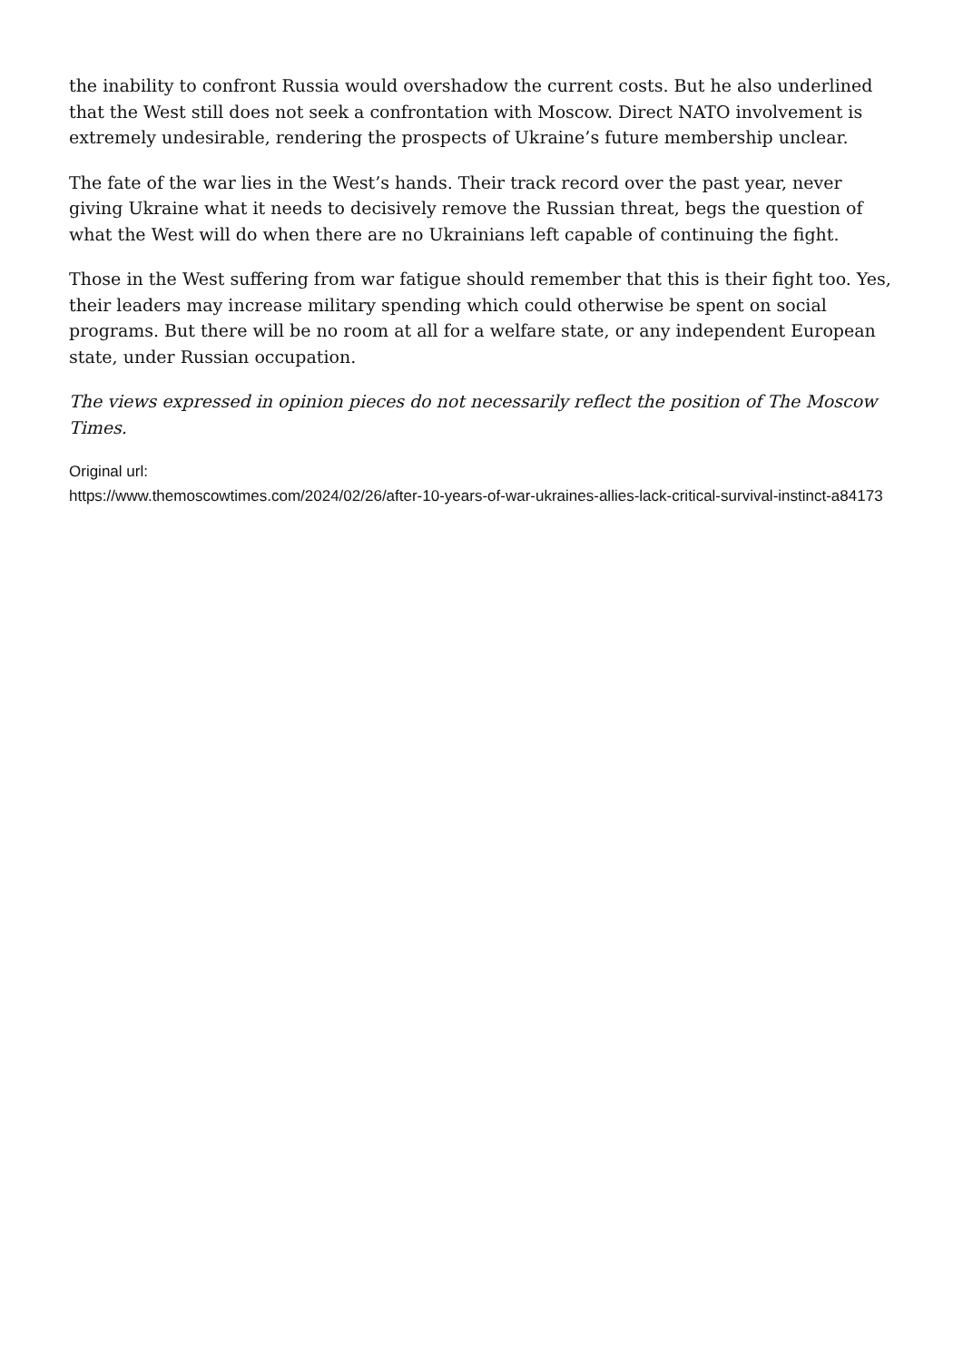the inability to confront Russia would overshadow the current costs. But he also underlined that the West still does not seek a confrontation with Moscow. Direct NATO involvement is extremely undesirable, rendering the prospects of Ukraine’s future membership unclear.
The fate of the war lies in the West’s hands. Their track record over the past year, never giving Ukraine what it needs to decisively remove the Russian threat, begs the question of what the West will do when there are no Ukrainians left capable of continuing the fight.
Those in the West suffering from war fatigue should remember that this is their fight too. Yes, their leaders may increase military spending which could otherwise be spent on social programs. But there will be no room at all for a welfare state, or any independent European state, under Russian occupation.
The views expressed in opinion pieces do not necessarily reflect the position of The Moscow Times.
Original url:
https://www.themoscowtimes.com/2024/02/26/after-10-years-of-war-ukraines-allies-lack-critical-survival-instinct-a84173